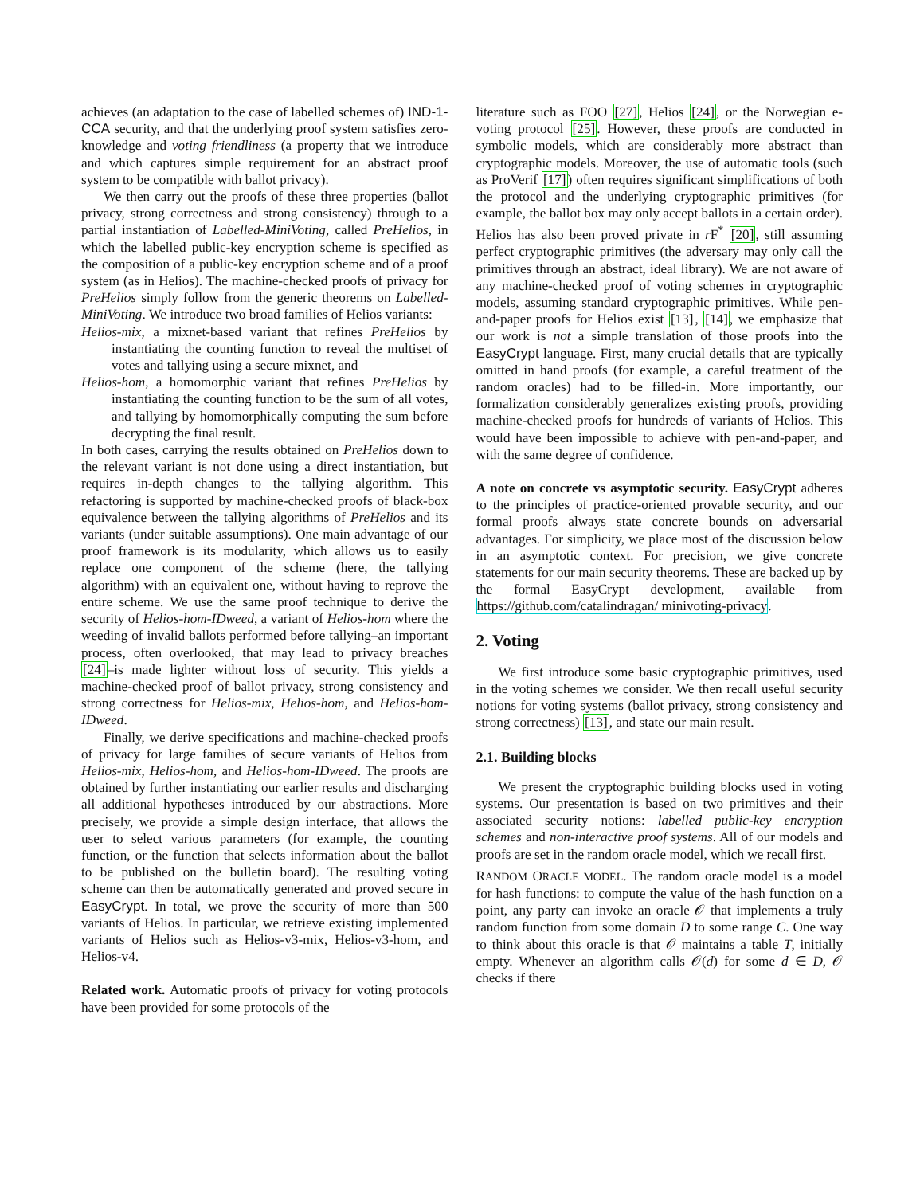achieves (an adaptation to the case of labelled schemes of) IND-1-CCA security, and that the underlying proof system satisfies zero-knowledge and voting friendliness (a property that we introduce and which captures simple requirement for an abstract proof system to be compatible with ballot privacy).
We then carry out the proofs of these three properties (ballot privacy, strong correctness and strong consistency) through to a partial instantiation of Labelled-MiniVoting, called PreHelios, in which the labelled public-key encryption scheme is specified as the composition of a public-key encryption scheme and of a proof system (as in Helios). The machine-checked proofs of privacy for PreHelios simply follow from the generic theorems on Labelled-MiniVoting. We introduce two broad families of Helios variants:
Helios-mix, a mixnet-based variant that refines PreHelios by instantiating the counting function to reveal the multiset of votes and tallying using a secure mixnet, and
Helios-hom, a homomorphic variant that refines PreHelios by instantiating the counting function to be the sum of all votes, and tallying by homomorphically computing the sum before decrypting the final result.
In both cases, carrying the results obtained on PreHelios down to the relevant variant is not done using a direct instantiation, but requires in-depth changes to the tallying algorithm. This refactoring is supported by machine-checked proofs of black-box equivalence between the tallying algorithms of PreHelios and its variants (under suitable assumptions). One main advantage of our proof framework is its modularity, which allows us to easily replace one component of the scheme (here, the tallying algorithm) with an equivalent one, without having to reprove the entire scheme. We use the same proof technique to derive the security of Helios-hom-IDweed, a variant of Helios-hom where the weeding of invalid ballots performed before tallying–an important process, often overlooked, that may lead to privacy breaches [24]–is made lighter without loss of security. This yields a machine-checked proof of ballot privacy, strong consistency and strong correctness for Helios-mix, Helios-hom, and Helios-hom-IDweed.
Finally, we derive specifications and machine-checked proofs of privacy for large families of secure variants of Helios from Helios-mix, Helios-hom, and Helios-hom-IDweed. The proofs are obtained by further instantiating our earlier results and discharging all additional hypotheses introduced by our abstractions. More precisely, we provide a simple design interface, that allows the user to select various parameters (for example, the counting function, or the function that selects information about the ballot to be published on the bulletin board). The resulting voting scheme can then be automatically generated and proved secure in EasyCrypt. In total, we prove the security of more than 500 variants of Helios. In particular, we retrieve existing implemented variants of Helios such as Helios-v3-mix, Helios-v3-hom, and Helios-v4.
Related work. Automatic proofs of privacy for voting protocols have been provided for some protocols of the
literature such as FOO [27], Helios [24], or the Norwegian e-voting protocol [25]. However, these proofs are conducted in symbolic models, which are considerably more abstract than cryptographic models. Moreover, the use of automatic tools (such as ProVerif [17]) often requires significant simplifications of both the protocol and the underlying cryptographic primitives (for example, the ballot box may only accept ballots in a certain order). Helios has also been proved private in r F<sup>*</sup> [20], still assuming perfect cryptographic primitives (the adversary may only call the primitives through an abstract, ideal library). We are not aware of any machine-checked proof of voting schemes in cryptographic models, assuming standard cryptographic primitives. While pen-and-paper proofs for Helios exist [13], [14], we emphasize that our work is not a simple translation of those proofs into the EasyCrypt language. First, many crucial details that are typically omitted in hand proofs (for example, a careful treatment of the random oracles) had to be filled-in. More importantly, our formalization considerably generalizes existing proofs, providing machine-checked proofs for hundreds of variants of Helios. This would have been impossible to achieve with pen-and-paper, and with the same degree of confidence.
A note on concrete vs asymptotic security. EasyCrypt adheres to the principles of practice-oriented provable security, and our formal proofs always state concrete bounds on adversarial advantages. For simplicity, we place most of the discussion below in an asymptotic context. For precision, we give concrete statements for our main security theorems. These are backed up by the formal EasyCrypt development, available from https://github.com/catalindragan/ minivoting-privacy.
2. Voting
We first introduce some basic cryptographic primitives, used in the voting schemes we consider. We then recall useful security notions for voting systems (ballot privacy, strong consistency and strong correctness) [13], and state our main result.
2.1. Building blocks
We present the cryptographic building blocks used in voting systems. Our presentation is based on two primitives and their associated security notions: labelled public-key encryption schemes and non-interactive proof systems. All of our models and proofs are set in the random oracle model, which we recall first.
RANDOM ORACLE MODEL. The random oracle model is a model for hash functions: to compute the value of the hash function on a point, any party can invoke an oracle 𝒪 that implements a truly random function from some domain D to some range C. One way to think about this oracle is that 𝒪 maintains a table T, initially empty. Whenever an algorithm calls 𝒪(d) for some d ∈ D, 𝒪 checks if there